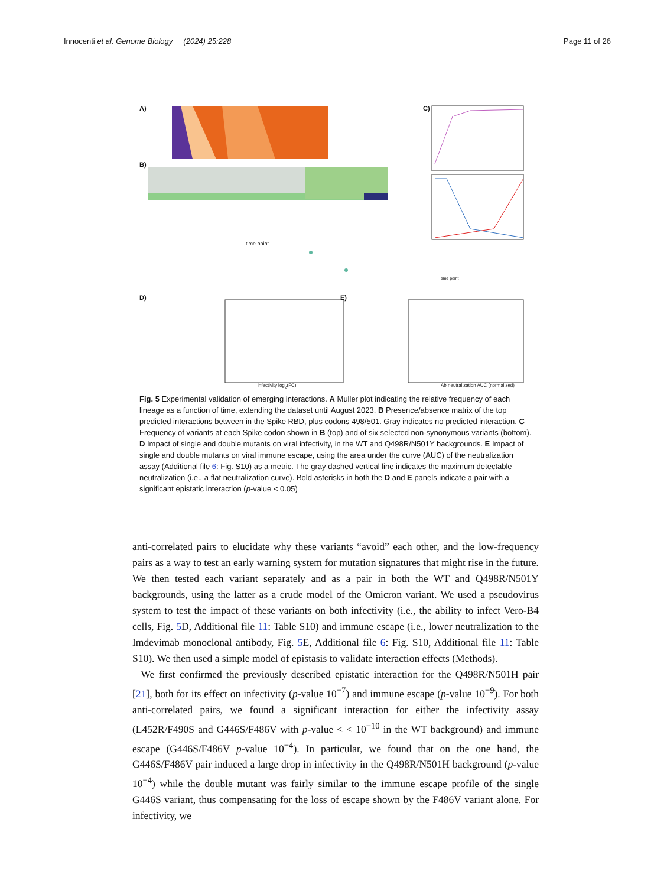Innocenti et al. Genome Biology (2024) 25:228 Page 11 of 26
A)
B)
C)
D) E)
time point
time point
infectivity log<sub>2</sub>(FC)
Ab neutralization AUC (normalized)
Fig. 5 Experimental validation of emerging interactions. A Muller plot indicating the relative frequency of each lineage as a function of time, extending the dataset until August 2023. B Presence/absence matrix of the top predicted interactions between in the Spike RBD, plus codons 498/501. Gray indicates no predicted interaction. C Frequency of variants at each Spike codon shown in B (top) and of six selected non-synonymous variants (bottom). D Impact of single and double mutants on viral infectivity, in the WT and Q498R/N501Y backgrounds. E Impact of single and double mutants on viral immune escape, using the area under the curve (AUC) of the neutralization assay (Additional file 6: Fig. S10) as a metric. The gray dashed vertical line indicates the maximum detectable neutralization (i.e., a flat neutralization curve). Bold asterisks in both the D and E panels indicate a pair with a significant epistatic interaction (p-value < 0.05)
anti-correlated pairs to elucidate why these variants “avoid” each other, and the low-frequency pairs as a way to test an early warning system for mutation signatures that might rise in the future. We then tested each variant separately and as a pair in both the WT and Q498R/N501Y backgrounds, using the latter as a crude model of the Omicron variant. We used a pseudovirus system to test the impact of these variants on both infectivity (i.e., the ability to infect Vero-B4 cells, Fig. 5 D, Additional file 11: Table S10) and immune escape (i.e., lower neutralization to the Imdevimab monoclonal antibody, Fig. 5 E, Additional file 6: Fig. S10, Additional file 11: Table S10). We then used a simple model of epistasis to validate interaction effects (Methods).
We first confirmed the previously described epistatic interaction for the Q498R/N501H pair [21], both for its effect on infectivity (p-value 10<sup>−7</sup>) and immune escape (p-value 10<sup>−9</sup>). For both anti-correlated pairs, we found a significant interaction for either the infectivity assay (L452R/F490S and G446S/F486V with p-value < < 10<sup>−10</sup> in the WT background) and immune escape (G446S/F486V p-value 10<sup>−4</sup>). In particular, we found that on the one hand, the G446S/F486V pair induced a large drop in infectivity in the Q498R/N501H background (p-value 10<sup>−4</sup>) while the double mutant was fairly similar to the immune escape profile of the single G446S variant, thus compensating for the loss of escape shown by the F486V variant alone. For infectivity, we